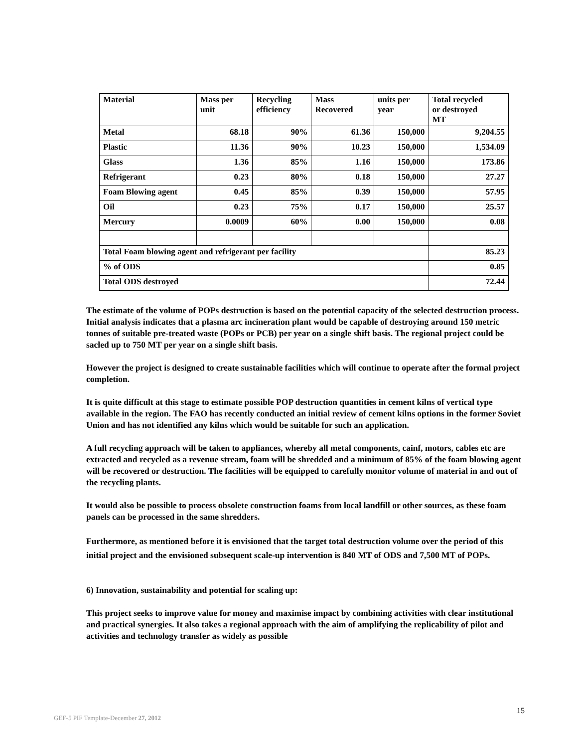| Material | Mass per unit | Recycling efficiency | Mass Recovered | units per year | Total recycled or destroyed MT |
| --- | --- | --- | --- | --- | --- |
| Metal | 68.18 | 90% | 61.36 | 150,000 | 9,204.55 |
| Plastic | 11.36 | 90% | 10.23 | 150,000 | 1,534.09 |
| Glass | 1.36 | 85% | 1.16 | 150,000 | 173.86 |
| Refrigerant | 0.23 | 80% | 0.18 | 150,000 | 27.27 |
| Foam Blowing agent | 0.45 | 85% | 0.39 | 150,000 | 57.95 |
| Oil | 0.23 | 75% | 0.17 | 150,000 | 25.57 |
| Mercury | 0.0009 | 60% | 0.00 | 150,000 | 0.08 |
| Total Foam blowing agent and refrigerant per facility | | | | | 85.23 |
| % of ODS | | | | | 0.85 |
| Total ODS destroyed | | | | | 72.44 |
The estimate of the volume of POPs destruction is based on the potential capacity of the selected destruction process. Initial analysis indicates that a plasma arc incineration plant would be capable of destroying around 150 metric tonnes of suitable pre-treated waste (POPs or PCB) per year on a single shift basis. The regional project could be sacled up to 750 MT per year on a single shift basis.
However the project is designed to create sustainable facilities which will continue to operate after the formal project completion.
It is quite difficult at this stage to estimate possible POP destruction quantities in cement kilns of vertical type available in the region. The FAO has recently conducted an initial review of cement kilns options in the former Soviet Union and has not identified any kilns which would be suitable for such an application.
A full recycling approach will be taken to appliances, whereby all metal components, cainf, motors, cables etc are extracted and recycled as a revenue stream, foam will be shredded and a minimum of 85% of the foam blowing agent will be recovered or destruction. The facilities will be equipped to carefully monitor volume of material in and out of the recycling plants.
It would also be possible to process obsolete construction foams from local landfill or other sources, as these foam panels can be processed in the same shredders.
Furthermore, as mentioned before it is envisioned that the target total destruction volume over the period of this initial project and the envisioned subsequent scale-up intervention is 840 MT of ODS and 7,500 MT of POPs.
6) Innovation, sustainability and potential for scaling up:
This project seeks to improve value for money and maximise impact by combining activities with clear institutional and practical synergies. It also takes a regional approach with the aim of amplifying the replicability of pilot and activities and technology transfer as widely as possible
15
GEF-5 PIF Template-December 27, 2012